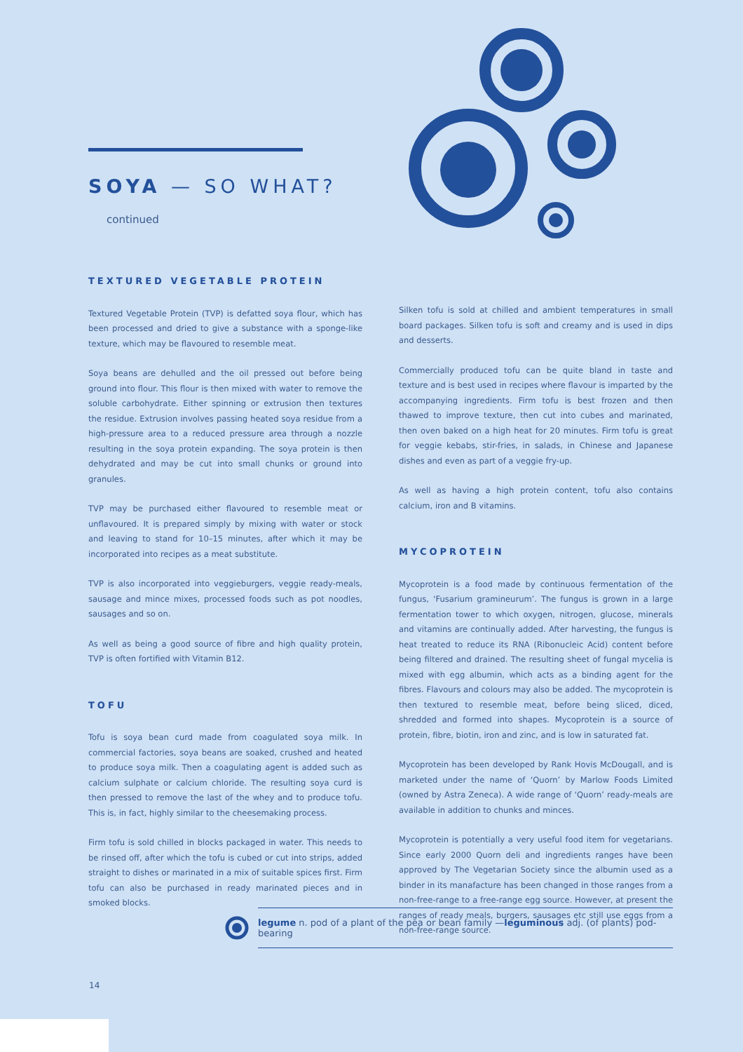SOYA — SO WHAT?
continued
TEXTURED VEGETABLE PROTEIN
Textured Vegetable Protein (TVP) is defatted soya flour, which has been processed and dried to give a substance with a sponge-like texture, which may be flavoured to resemble meat.
Soya beans are dehulled and the oil pressed out before being ground into flour. This flour is then mixed with water to remove the soluble carbohydrate. Either spinning or extrusion then textures the residue. Extrusion involves passing heated soya residue from a high-pressure area to a reduced pressure area through a nozzle resulting in the soya protein expanding. The soya protein is then dehydrated and may be cut into small chunks or ground into granules.
TVP may be purchased either flavoured to resemble meat or unflavoured. It is prepared simply by mixing with water or stock and leaving to stand for 10–15 minutes, after which it may be incorporated into recipes as a meat substitute.
TVP is also incorporated into veggieburgers, veggie ready-meals, sausage and mince mixes, processed foods such as pot noodles, sausages and so on.
As well as being a good source of fibre and high quality protein, TVP is often fortified with Vitamin B12.
TOFU
Tofu is soya bean curd made from coagulated soya milk. In commercial factories, soya beans are soaked, crushed and heated to produce soya milk. Then a coagulating agent is added such as calcium sulphate or calcium chloride. The resulting soya curd is then pressed to remove the last of the whey and to produce tofu. This is, in fact, highly similar to the cheesemaking process.
Firm tofu is sold chilled in blocks packaged in water. This needs to be rinsed off, after which the tofu is cubed or cut into strips, added straight to dishes or marinated in a mix of suitable spices first. Firm tofu can also be purchased in ready marinated pieces and in smoked blocks.
Silken tofu is sold at chilled and ambient temperatures in small board packages. Silken tofu is soft and creamy and is used in dips and desserts.
Commercially produced tofu can be quite bland in taste and texture and is best used in recipes where flavour is imparted by the accompanying ingredients. Firm tofu is best frozen and then thawed to improve texture, then cut into cubes and marinated, then oven baked on a high heat for 20 minutes. Firm tofu is great for veggie kebabs, stir-fries, in salads, in Chinese and Japanese dishes and even as part of a veggie fry-up.
As well as having a high protein content, tofu also contains calcium, iron and B vitamins.
MYCOPROTEIN
Mycoprotein is a food made by continuous fermentation of the fungus, ‘Fusarium gramineurum’. The fungus is grown in a large fermentation tower to which oxygen, nitrogen, glucose, minerals and vitamins are continually added. After harvesting, the fungus is heat treated to reduce its RNA (Ribonucleic Acid) content before being filtered and drained. The resulting sheet of fungal mycelia is mixed with egg albumin, which acts as a binding agent for the fibres. Flavours and colours may also be added. The mycoprotein is then textured to resemble meat, before being sliced, diced, shredded and formed into shapes. Mycoprotein is a source of protein, fibre, biotin, iron and zinc, and is low in saturated fat.
Mycoprotein has been developed by Rank Hovis McDougall, and is marketed under the name of ‘Quorn’ by Marlow Foods Limited (owned by Astra Zeneca). A wide range of ‘Quorn’ ready-meals are available in addition to chunks and minces.
Mycoprotein is potentially a very useful food item for vegetarians. Since early 2000 Quorn deli and ingredients ranges have been approved by The Vegetarian Society since the albumin used as a binder in its manafacture has been changed in those ranges from a non-free-range to a free-range egg source. However, at present the ranges of ready meals, burgers, sausages etc still use eggs from a non-free-range source.
legume n. pod of a plant of the pea or bean family —leguminous adj. (of plants) pod-bearing
14